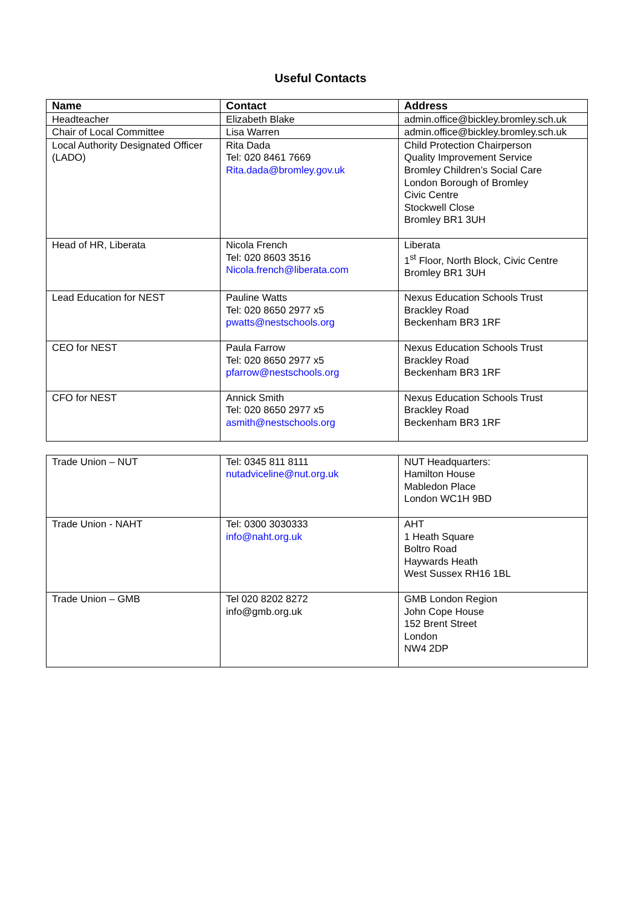Useful Contacts
| Name | Contact | Address |
| --- | --- | --- |
| Headteacher | Elizabeth Blake | admin.office@bickley.bromley.sch.uk |
| Chair of Local Committee | Lisa Warren | admin.office@bickley.bromley.sch.uk |
| Local Authority Designated Officer (LADO) | Rita Dada Tel: 020 8461 7669 Rita.dada@bromley.gov.uk | Child Protection Chairperson Quality Improvement Service Bromley Children’s Social Care London Borough of Bromley Civic Centre Stockwell Close Bromley BR1 3UH |
| Head of HR, Liberata | Nicola French Tel: 020 8603 3516 Nicola.french@liberata.com | Liberata 1<sup>st</sup> Floor, North Block, Civic Centre Bromley BR1 3UH |
| Lead Education for NEST | Pauline Watts Tel: 020 8650 2977 x5 pwatts@nestschools.org | Nexus Education Schools Trust Brackley Road Beckenham BR3 1RF |
| CEO for NEST | Paula Farrow Tel: 020 8650 2977 x5 pfarrow@nestschools.org | Nexus Education Schools Trust Brackley Road Beckenham BR3 1RF |
| CFO for NEST | Annick Smith Tel: 020 8650 2977 x5 asmith@nestschools.org | Nexus Education Schools Trust Brackley Road Beckenham BR3 1RF |
| Trade Union – NUT | Tel: 0345 811 8111 nutadviceline@nut.org.uk | NUT Headquarters: Hamilton House Mabledon Place London WC1H 9BD |
| Trade Union - NAHT | Tel: 0300 3030333 info@naht.org.uk | AHT 1 Heath Square Boltro Road Haywards Heath West Sussex RH16 1BL |
| Trade Union – GMB | Tel 020 8202 8272 info@gmb.org.uk | GMB London Region John Cope House 152 Brent Street London NW4 2DP |